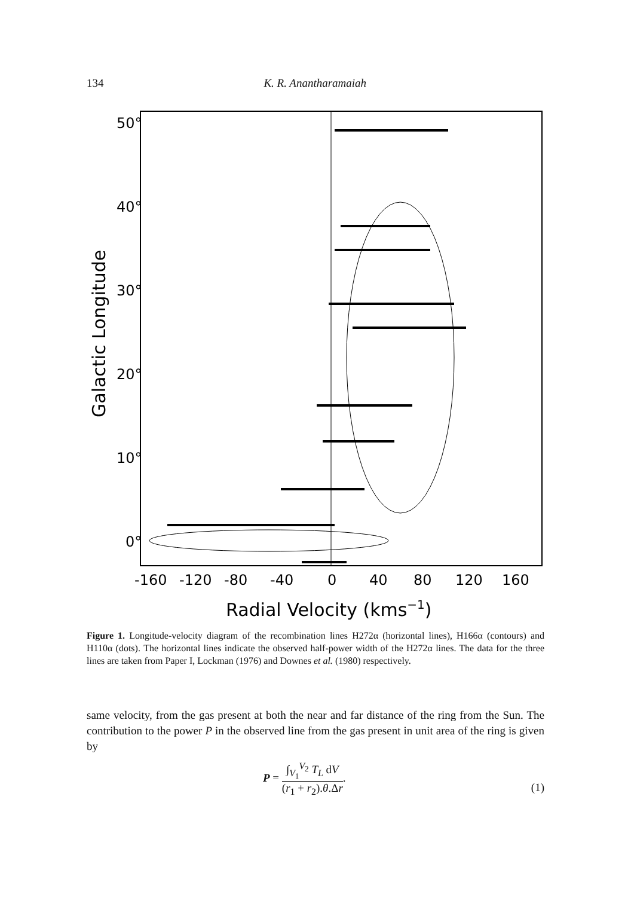134 K. R. Anantharamaiah
50°
40°
30°
20°
10°
0°
-160
-120
-80
-40
0
40
80
120
160
Radial Velocity (kms−1)
Galactic Longitude
Figure 1. Longitude-velocity diagram of the recombination lines H272α (horizontal lines), H166α (contours) and H110α (dots). The horizontal lines indicate the observed half-power width of the H272α lines. The data for the three lines are taken from Paper I, Lockman (1976) and Downes et al. (1980) respectively.
same velocity, from the gas present at both the near and far distance of the ring from the Sun. The contribution to the power P in the observed line from the gas present in unit area of the ring is given by
P = ∫<sub>V<sub>1</sub></sub><sup>V<sub>2</sub></sup> T<sub>L</sub> dV (r<sub>1</sub> + r<sub>2</sub>).θ.Δr.
(1)